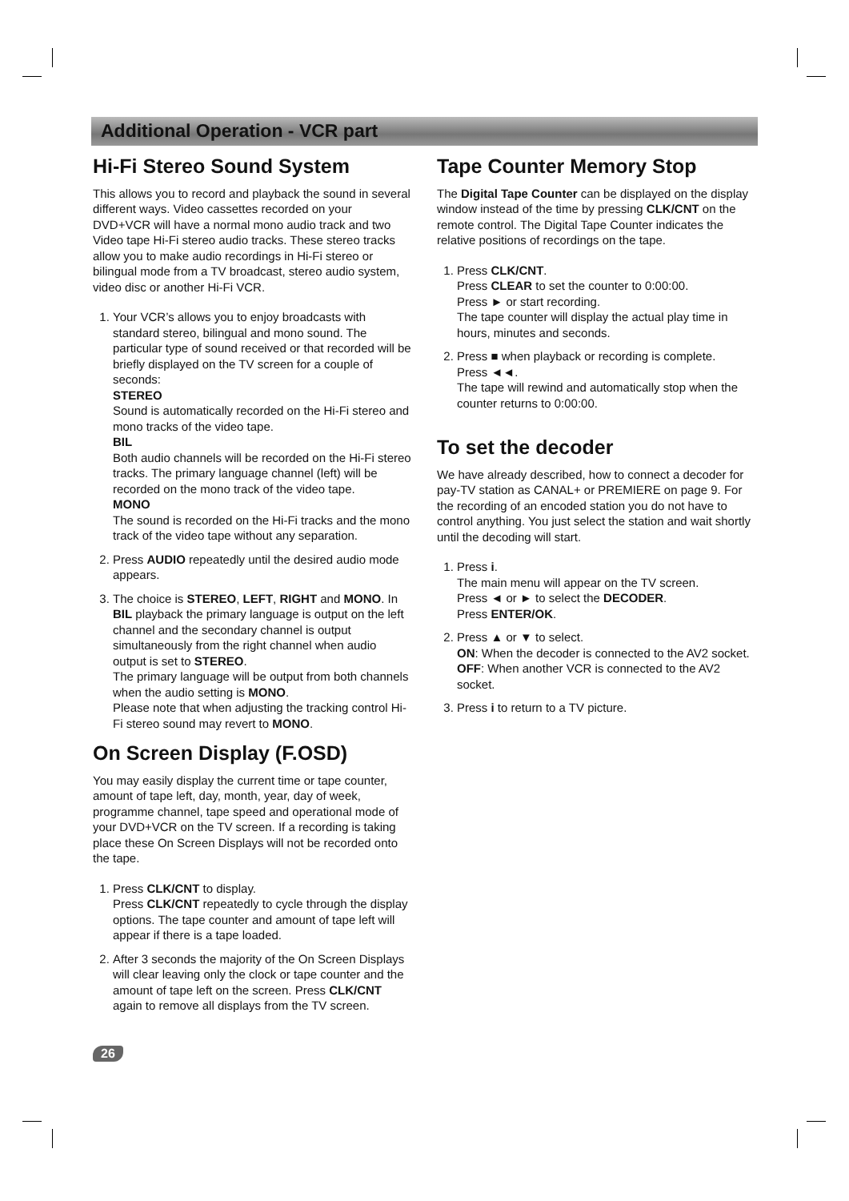Additional Operation - VCR part
Hi-Fi Stereo Sound System
This allows you to record and playback the sound in several different ways. Video cassettes recorded on your DVD+VCR will have a normal mono audio track and two Video tape Hi-Fi stereo audio tracks. These stereo tracks allow you to make audio recordings in Hi-Fi stereo or bilingual mode from a TV broadcast, stereo audio system, video disc or another Hi-Fi VCR.
1. Your VCR’s allows you to enjoy broadcasts with standard stereo, bilingual and mono sound. The particular type of sound received or that recorded will be briefly displayed on the TV screen for a couple of seconds:
STEREO
Sound is automatically recorded on the Hi-Fi stereo and mono tracks of the video tape.
BIL
Both audio channels will be recorded on the Hi-Fi stereo tracks. The primary language channel (left) will be recorded on the mono track of the video tape.
MONO
The sound is recorded on the Hi-Fi tracks and the mono track of the video tape without any separation.
2. Press AUDIO repeatedly until the desired audio mode appears.
3. The choice is STEREO, LEFT, RIGHT and MONO. In BIL playback the primary language is output on the left channel and the secondary channel is output simultaneously from the right channel when audio output is set to STEREO.
The primary language will be output from both channels when the audio setting is MONO.
Please note that when adjusting the tracking control Hi-Fi stereo sound may revert to MONO.
On Screen Display (F.OSD)
You may easily display the current time or tape counter, amount of tape left, day, month, year, day of week, programme channel, tape speed and operational mode of your DVD+VCR on the TV screen. If a recording is taking place these On Screen Displays will not be recorded onto the tape.
1. Press CLK/CNT to display.
Press CLK/CNT repeatedly to cycle through the display options. The tape counter and amount of tape left will appear if there is a tape loaded.
2. After 3 seconds the majority of the On Screen Displays will clear leaving only the clock or tape counter and the amount of tape left on the screen. Press CLK/CNT again to remove all displays from the TV screen.
Tape Counter Memory Stop
The Digital Tape Counter can be displayed on the display window instead of the time by pressing CLK/CNT on the remote control. The Digital Tape Counter indicates the relative positions of recordings on the tape.
1. Press CLK/CNT.
Press CLEAR to set the counter to 0:00:00.
Press ► or start recording.
The tape counter will display the actual play time in hours, minutes and seconds.
2. Press ■ when playback or recording is complete.
Press ◄◄.
The tape will rewind and automatically stop when the counter returns to 0:00:00.
To set the decoder
We have already described, how to connect a decoder for pay-TV station as CANAL+ or PREMIERE on page 9. For the recording of an encoded station you do not have to control anything. You just select the station and wait shortly until the decoding will start.
1. Press i.
The main menu will appear on the TV screen.
Press ◄ or ► to select the DECODER.
Press ENTER/OK.
2. Press ▲ or ▼ to select.
ON: When the decoder is connected to the AV2 socket.
OFF: When another VCR is connected to the AV2 socket.
3. Press i to return to a TV picture.
26